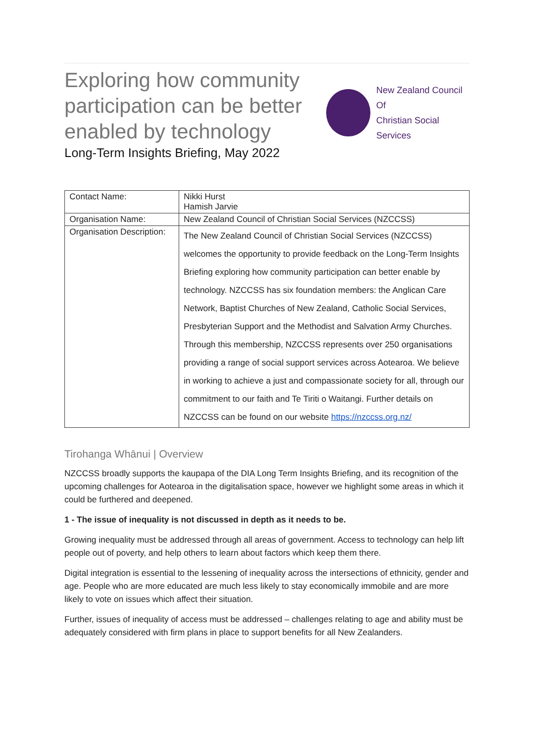Exploring how community participation can be better enabled by technology
Long-Term Insights Briefing, May 2022
New Zealand Council Of
Christian Social Services
| Contact Name: | Nikki Hurst Hamish Jarvie |
| Organisation Name: | New Zealand Council of Christian Social Services (NZCCSS) |
| Organisation Description: | The New Zealand Council of Christian Social Services (NZCCSS) welcomes the opportunity to provide feedback on the Long-Term Insights Briefing exploring how community participation can better enable by technology. NZCCSS has six foundation members: the Anglican Care Network, Baptist Churches of New Zealand, Catholic Social Services, Presbyterian Support and the Methodist and Salvation Army Churches. Through this membership, NZCCSS represents over 250 organisations providing a range of social support services across Aotearoa. We believe in working to achieve a just and compassionate society for all, through our commitment to our faith and Te Tiriti o Waitangi. Further details on NZCCSS can be found on our website https://nzccss.org.nz/ |
Tirohanga Whānui | Overview
NZCCSS broadly supports the kaupapa of the DIA Long Term Insights Briefing, and its recognition of the upcoming challenges for Aotearoa in the digitalisation space, however we highlight some areas in which it could be furthered and deepened.
1 - The issue of inequality is not discussed in depth as it needs to be.
Growing inequality must be addressed through all areas of government. Access to technology can help lift people out of poverty, and help others to learn about factors which keep them there.
Digital integration is essential to the lessening of inequality across the intersections of ethnicity, gender and age. People who are more educated are much less likely to stay economically immobile and are more likely to vote on issues which affect their situation.
Further, issues of inequality of access must be addressed – challenges relating to age and ability must be adequately considered with firm plans in place to support benefits for all New Zealanders.